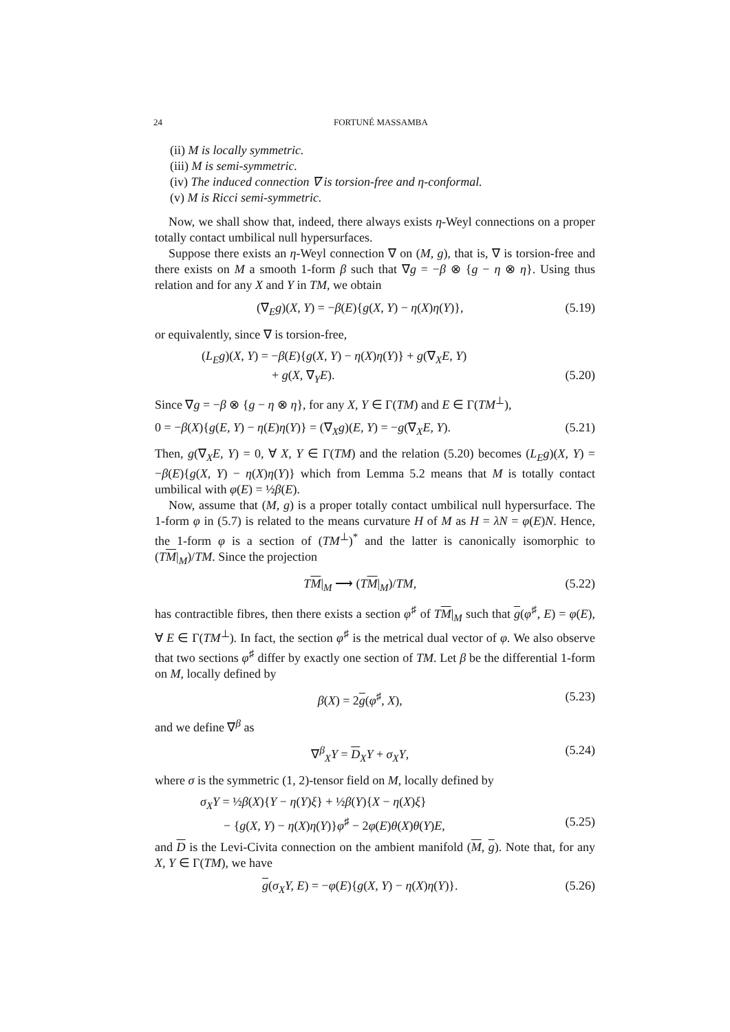24 FORTUNÉ MASSAMBA
(ii) M is locally symmetric.
(iii) M is semi-symmetric.
(iv) The induced connection ∇ is torsion-free and η-conformal.
(v) M is Ricci semi-symmetric.
Now, we shall show that, indeed, there always exists η-Weyl connections on a proper totally contact umbilical null hypersurfaces.
Suppose there exists an η-Weyl connection ∇ on (M, g), that is, ∇ is torsion-free and there exists on M a smooth 1-form β such that ∇g = −β ⊗ {g − η ⊗ η}. Using thus relation and for any X and Y in TM, we obtain
(∇<sub>E</sub>g)(X, Y) = −β(E){g(X, Y) − η(X)η(Y)}, (5.19)
or equivalently, since ∇ is torsion-free,
(L<sub>E</sub>g)(X, Y) = −β(E){g(X, Y) − η(X)η(Y)} + g(∇<sub>X</sub>E, Y)
+ g(X, ∇<sub>Y</sub>E). (5.20)
Since ∇g = −β ⊗ {g − η ⊗ η}, for any X, Y ∈ Γ(TM) and E ∈ Γ(TM<sup>⊥</sup>),
0 = −β(X){g(E, Y) − η(E)η(Y)} = (∇<sub>X</sub>g)(E, Y) = −g(∇<sub>X</sub>E, Y). (5.21)
Then, g(∇<sub>X</sub>E, Y) = 0, ∀ X, Y ∈ Γ(TM) and the relation (5.20) becomes (L<sub>E</sub>g)(X, Y) = −β(E){g(X, Y) − η(X)η(Y)} which from Lemma 5.2 means that M is totally contact umbilical with φ(E) = ½β(E).
Now, assume that (M, g) is a proper totally contact umbilical null hypersurface. The 1-form φ in (5.7) is related to the means curvature H of M as H = λN = φ(E)N. Hence, the 1-form φ is a section of (TM<sup>⊥</sup>)<sup>*</sup> and the latter is canonically isomorphic to (TM|<sub>M</sub>)/TM. Since the projection
TM|<sub>M</sub> ⟶ (TM|<sub>M</sub>)/TM, (5.22)
has contractible fibres, then there exists a section φ<sup>♯</sup> of TM|<sub>M</sub> such that g(φ<sup>♯</sup>, E) = φ(E), ∀ E ∈ Γ(TM<sup>⊥</sup>). In fact, the section φ<sup>♯</sup> is the metrical dual vector of φ. We also observe that two sections φ<sup>♯</sup> differ by exactly one section of TM. Let β be the differential 1-form on M, locally defined by
β(X) = 2g(φ<sup>♯</sup>, X), (5.23)
and we define ∇<sup>β</sup> as
∇<sup>β</sup><sub>X</sub>Y = D<sub>X</sub>Y + σ<sub>X</sub>Y, (5.24)
where σ is the symmetric (1, 2)-tensor field on M, locally defined by
σ<sub>X</sub>Y = ½β(X){Y − η(Y)ξ} + ½β(Y){X − η(X)ξ}
− {g(X, Y) − η(X)η(Y)}φ<sup>♯</sup> − 2φ(E)θ(X)θ(Y)E, (5.25)
and D is the Levi-Civita connection on the ambient manifold (M, g). Note that, for any X, Y ∈ Γ(TM), we have
g(σ<sub>X</sub>Y, E) = −φ(E){g(X, Y) − η(X)η(Y)}. (5.26)